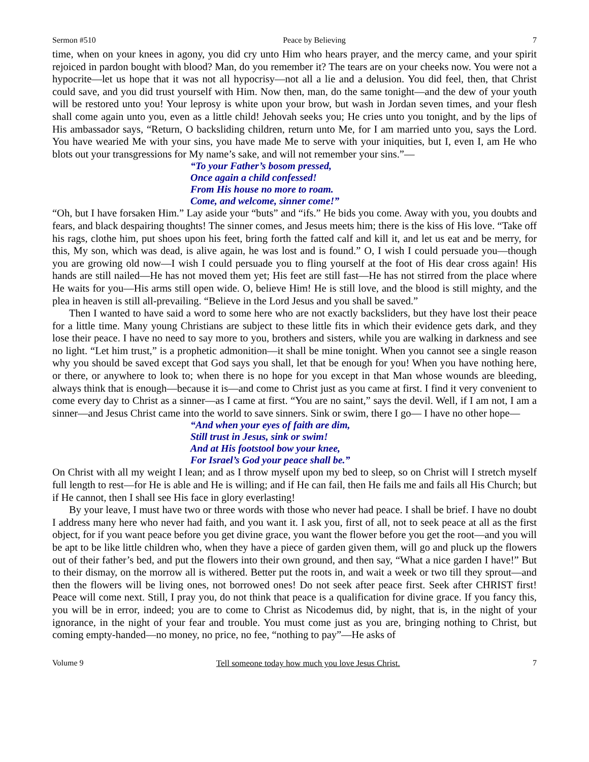Sermon #510 Peace by Believing 7
time, when on your knees in agony, you did cry unto Him who hears prayer, and the mercy came, and your spirit rejoiced in pardon bought with blood? Man, do you remember it? The tears are on your cheeks now. You were not a hypocrite—let us hope that it was not all hypocrisy—not all a lie and a delusion. You did feel, then, that Christ could save, and you did trust yourself with Him. Now then, man, do the same tonight—and the dew of your youth will be restored unto you! Your leprosy is white upon your brow, but wash in Jordan seven times, and your flesh shall come again unto you, even as a little child! Jehovah seeks you; He cries unto you tonight, and by the lips of His ambassador says, “Return, O backsliding children, return unto Me, for I am married unto you, says the Lord. You have wearied Me with your sins, you have made Me to serve with your iniquities, but I, even I, am He who blots out your transgressions for My name’s sake, and will not remember your sins.”—
“To your Father’s bosom pressed,
Once again a child confessed!
From His house no more to roam.
Come, and welcome, sinner come!”
“Oh, but I have forsaken Him.” Lay aside your “buts” and “ifs.” He bids you come. Away with you, you doubts and fears, and black despairing thoughts! The sinner comes, and Jesus meets him; there is the kiss of His love. “Take off his rags, clothe him, put shoes upon his feet, bring forth the fatted calf and kill it, and let us eat and be merry, for this, My son, which was dead, is alive again, he was lost and is found.” O, I wish I could persuade you—though you are growing old now—I wish I could persuade you to fling yourself at the foot of His dear cross again! His hands are still nailed—He has not moved them yet; His feet are still fast—He has not stirred from the place where He waits for you—His arms still open wide. O, believe Him! He is still love, and the blood is still mighty, and the plea in heaven is still all-prevailing. “Believe in the Lord Jesus and you shall be saved.”
Then I wanted to have said a word to some here who are not exactly backsliders, but they have lost their peace for a little time. Many young Christians are subject to these little fits in which their evidence gets dark, and they lose their peace. I have no need to say more to you, brothers and sisters, while you are walking in darkness and see no light. “Let him trust,” is a prophetic admonition—it shall be mine tonight. When you cannot see a single reason why you should be saved except that God says you shall, let that be enough for you! When you have nothing here, or there, or anywhere to look to; when there is no hope for you except in that Man whose wounds are bleeding, always think that is enough—because it is—and come to Christ just as you came at first. I find it very convenient to come every day to Christ as a sinner—as I came at first. “You are no saint,” says the devil. Well, if I am not, I am a sinner—and Jesus Christ came into the world to save sinners. Sink or swim, there I go— I have no other hope—
“And when your eyes of faith are dim,
Still trust in Jesus, sink or swim!
And at His footstool bow your knee,
For Israel’s God your peace shall be.”
On Christ with all my weight I lean; and as I throw myself upon my bed to sleep, so on Christ will I stretch myself full length to rest—for He is able and He is willing; and if He can fail, then He fails me and fails all His Church; but if He cannot, then I shall see His face in glory everlasting!
By your leave, I must have two or three words with those who never had peace. I shall be brief. I have no doubt I address many here who never had faith, and you want it. I ask you, first of all, not to seek peace at all as the first object, for if you want peace before you get divine grace, you want the flower before you get the root—and you will be apt to be like little children who, when they have a piece of garden given them, will go and pluck up the flowers out of their father’s bed, and put the flowers into their own ground, and then say, “What a nice garden I have!” But to their dismay, on the morrow all is withered. Better put the roots in, and wait a week or two till they sprout—and then the flowers will be living ones, not borrowed ones! Do not seek after peace first. Seek after CHRIST first! Peace will come next. Still, I pray you, do not think that peace is a qualification for divine grace. If you fancy this, you will be in error, indeed; you are to come to Christ as Nicodemus did, by night, that is, in the night of your ignorance, in the night of your fear and trouble. You must come just as you are, bringing nothing to Christ, but coming empty-handed—no money, no price, no fee, “nothing to pay”—He asks of
Volume 9 Tell someone today how much you love Jesus Christ. 7